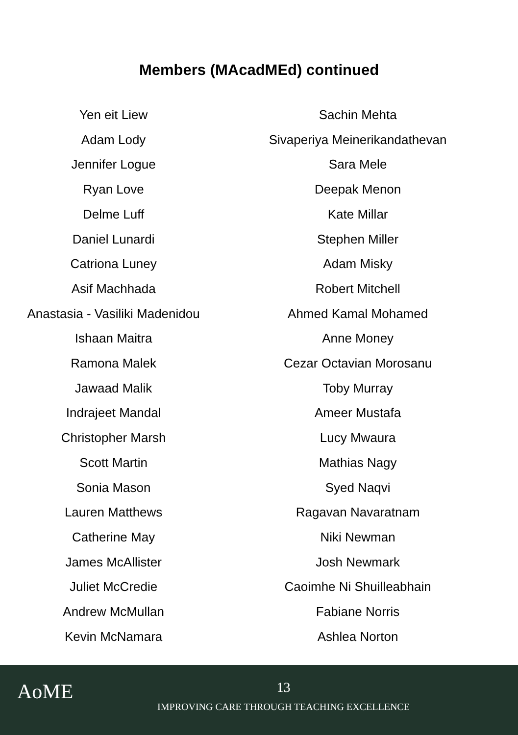Members (MAcadMEd) continued
Yen eit Liew
Adam Lody
Jennifer Logue
Ryan Love
Delme Luff
Daniel Lunardi
Catriona Luney
Asif Machhada
Anastasia - Vasiliki Madenidou
Ishaan Maitra
Ramona Malek
Jawaad Malik
Indrajeet Mandal
Christopher Marsh
Scott Martin
Sonia Mason
Lauren Matthews
Catherine May
James McAllister
Juliet McCredie
Andrew McMullan
Kevin McNamara
Sachin Mehta
Sivaperiya Meinerikandathevan
Sara Mele
Deepak Menon
Kate Millar
Stephen Miller
Adam Misky
Robert Mitchell
Ahmed Kamal Mohamed
Anne Money
Cezar Octavian Morosanu
Toby Murray
Ameer Mustafa
Lucy Mwaura
Mathias Nagy
Syed Naqvi
Ragavan Navaratnam
Niki Newman
Josh Newmark
Caoimhe Ni Shuilleabhain
Fabiane Norris
Ashlea Norton
AoME
13
IMPROVING CARE THROUGH TEACHING EXCELLENCE